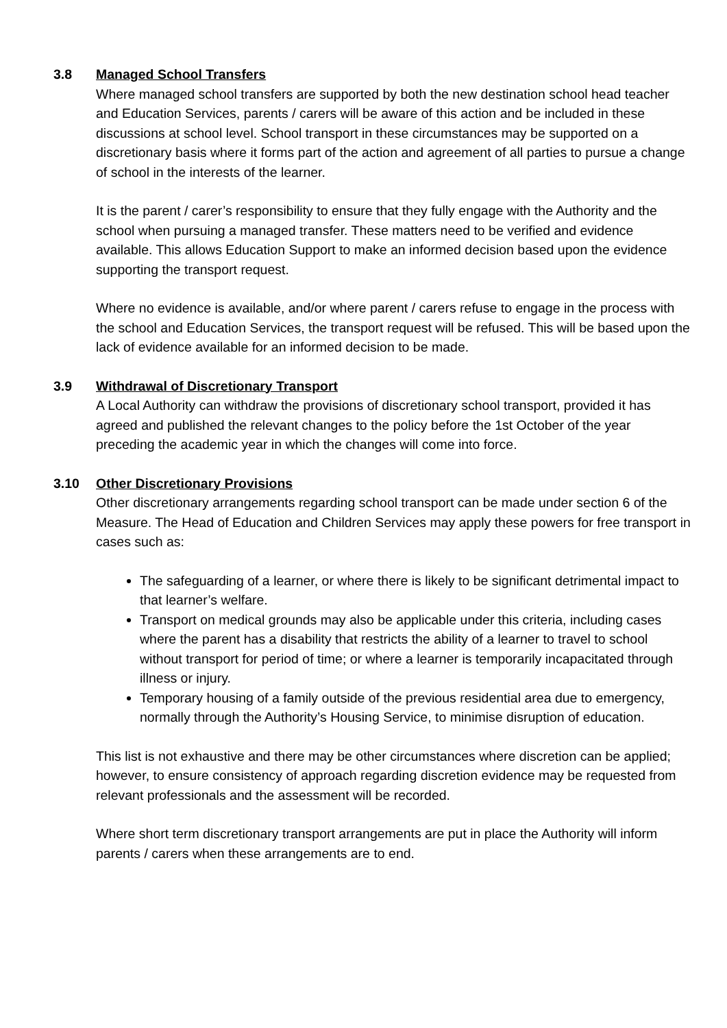3.8 Managed School Transfers
Where managed school transfers are supported by both the new destination school head teacher and Education Services, parents / carers will be aware of this action and be included in these discussions at school level. School transport in these circumstances may be supported on a discretionary basis where it forms part of the action and agreement of all parties to pursue a change of school in the interests of the learner.
It is the parent / carer’s responsibility to ensure that they fully engage with the Authority and the school when pursuing a managed transfer. These matters need to be verified and evidence available. This allows Education Support to make an informed decision based upon the evidence supporting the transport request.
Where no evidence is available, and/or where parent / carers refuse to engage in the process with the school and Education Services, the transport request will be refused. This will be based upon the lack of evidence available for an informed decision to be made.
3.9 Withdrawal of Discretionary Transport
A Local Authority can withdraw the provisions of discretionary school transport, provided it has agreed and published the relevant changes to the policy before the 1st October of the year preceding the academic year in which the changes will come into force.
3.10 Other Discretionary Provisions
Other discretionary arrangements regarding school transport can be made under section 6 of the Measure. The Head of Education and Children Services may apply these powers for free transport in cases such as:
The safeguarding of a learner, or where there is likely to be significant detrimental impact to that learner’s welfare.
Transport on medical grounds may also be applicable under this criteria, including cases where the parent has a disability that restricts the ability of a learner to travel to school without transport for period of time; or where a learner is temporarily incapacitated through illness or injury.
Temporary housing of a family outside of the previous residential area due to emergency, normally through the Authority’s Housing Service, to minimise disruption of education.
This list is not exhaustive and there may be other circumstances where discretion can be applied; however, to ensure consistency of approach regarding discretion evidence may be requested from relevant professionals and the assessment will be recorded.
Where short term discretionary transport arrangements are put in place the Authority will inform parents / carers when these arrangements are to end.